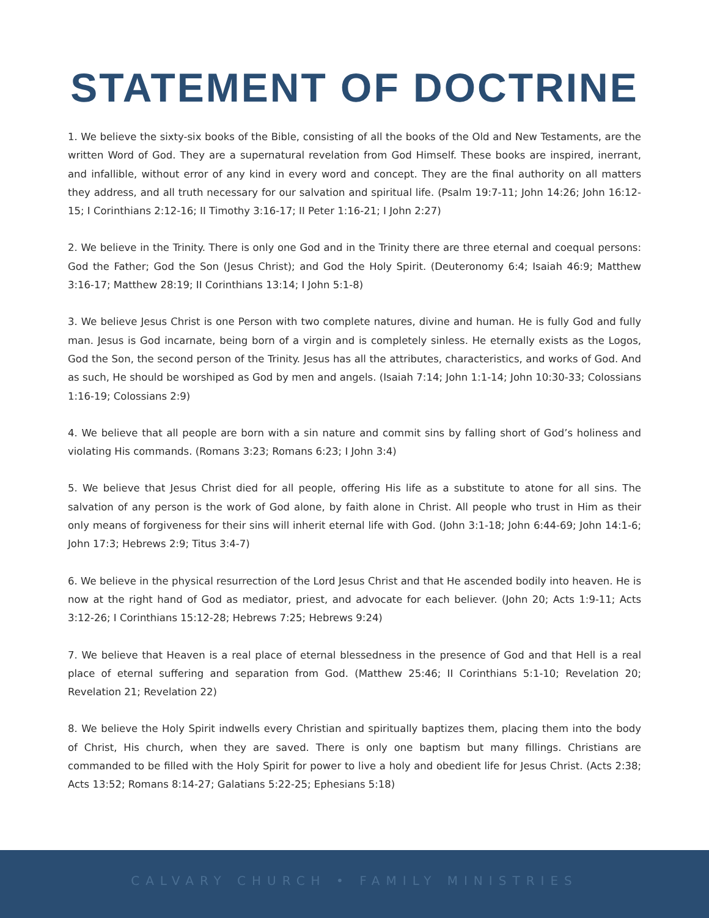STATEMENT OF DOCTRINE
1. We believe the sixty-six books of the Bible, consisting of all the books of the Old and New Testaments, are the written Word of God. They are a supernatural revelation from God Himself. These books are inspired, inerrant, and infallible, without error of any kind in every word and concept. They are the final authority on all matters they address, and all truth necessary for our salvation and spiritual life. (Psalm 19:7-11; John 14:26; John 16:12-15; I Corinthians 2:12-16; II Timothy 3:16-17; II Peter 1:16-21; I John 2:27)
2. We believe in the Trinity. There is only one God and in the Trinity there are three eternal and coequal persons: God the Father; God the Son (Jesus Christ); and God the Holy Spirit. (Deuteronomy 6:4; Isaiah 46:9; Matthew 3:16-17; Matthew 28:19; II Corinthians 13:14; I John 5:1-8)
3. We believe Jesus Christ is one Person with two complete natures, divine and human. He is fully God and fully man. Jesus is God incarnate, being born of a virgin and is completely sinless. He eternally exists as the Logos, God the Son, the second person of the Trinity. Jesus has all the attributes, characteristics, and works of God. And as such, He should be worshiped as God by men and angels. (Isaiah 7:14; John 1:1-14; John 10:30-33; Colossians 1:16-19; Colossians 2:9)
4. We believe that all people are born with a sin nature and commit sins by falling short of God’s holiness and violating His commands. (Romans 3:23; Romans 6:23; I John 3:4)
5. We believe that Jesus Christ died for all people, offering His life as a substitute to atone for all sins. The salvation of any person is the work of God alone, by faith alone in Christ. All people who trust in Him as their only means of forgiveness for their sins will inherit eternal life with God. (John 3:1-18; John 6:44-69; John 14:1-6; John 17:3; Hebrews 2:9; Titus 3:4-7)
6. We believe in the physical resurrection of the Lord Jesus Christ and that He ascended bodily into heaven. He is now at the right hand of God as mediator, priest, and advocate for each believer. (John 20; Acts 1:9-11; Acts 3:12-26; I Corinthians 15:12-28; Hebrews 7:25; Hebrews 9:24)
7. We believe that Heaven is a real place of eternal blessedness in the presence of God and that Hell is a real place of eternal suffering and separation from God. (Matthew 25:46; II Corinthians 5:1-10; Revelation 20; Revelation 21; Revelation 22)
8. We believe the Holy Spirit indwells every Christian and spiritually baptizes them, placing them into the body of Christ, His church, when they are saved. There is only one baptism but many fillings. Christians are commanded to be filled with the Holy Spirit for power to live a holy and obedient life for Jesus Christ. (Acts 2:38; Acts 13:52; Romans 8:14-27; Galatians 5:22-25; Ephesians 5:18)
CALVARY CHURCH • FAMILY MINISTRIES